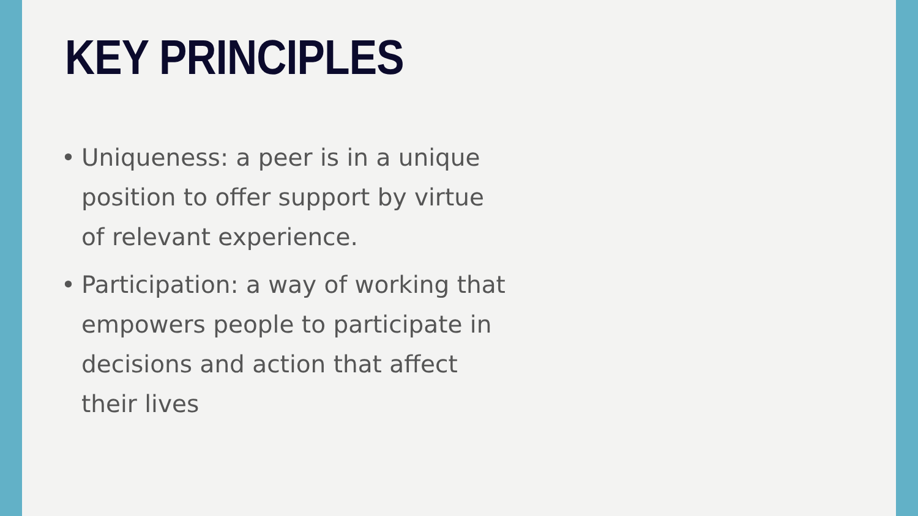KEY PRINCIPLES
• Uniqueness: a peer is in a unique position to offer support by virtue of relevant experience.
• Participation: a way of working that empowers people to participate in decisions and action that affect their lives